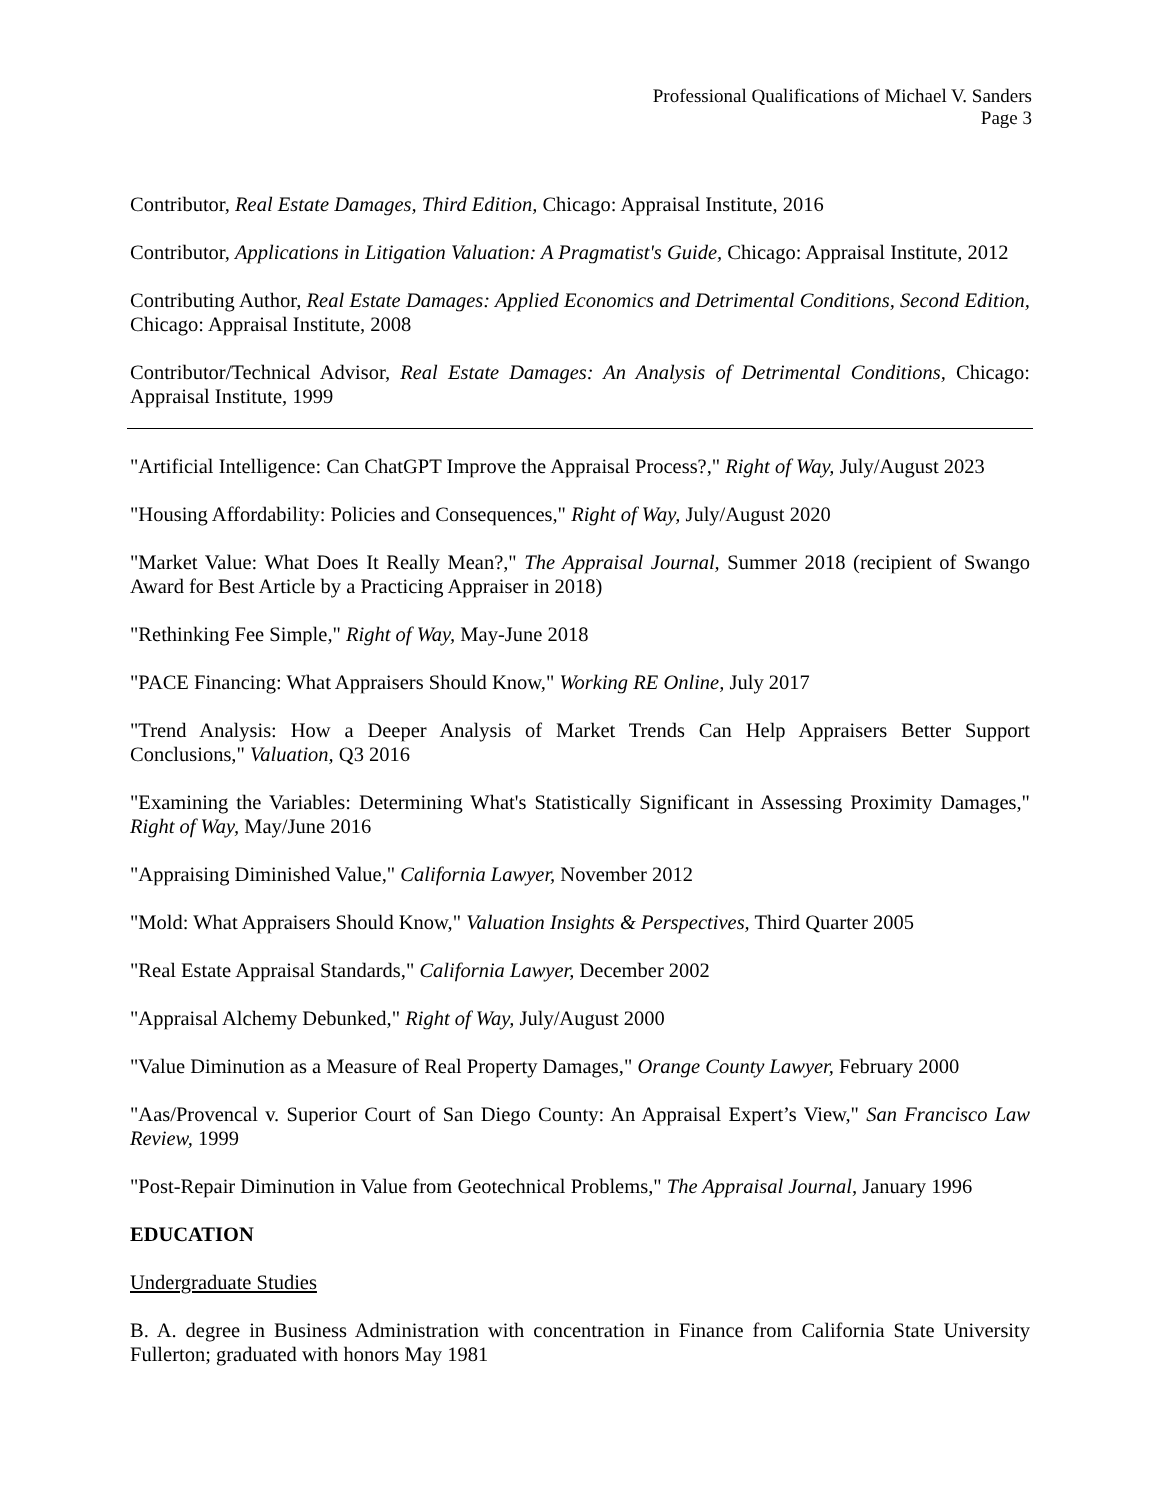Professional Qualifications of Michael V. Sanders
Page 3
Contributor, Real Estate Damages, Third Edition, Chicago: Appraisal Institute, 2016
Contributor, Applications in Litigation Valuation: A Pragmatist's Guide, Chicago: Appraisal Institute, 2012
Contributing Author, Real Estate Damages: Applied Economics and Detrimental Conditions, Second Edition, Chicago: Appraisal Institute, 2008
Contributor/Technical Advisor, Real Estate Damages: An Analysis of Detrimental Conditions, Chicago: Appraisal Institute, 1999
"Artificial Intelligence: Can ChatGPT Improve the Appraisal Process?," Right of Way, July/August 2023
"Housing Affordability: Policies and Consequences," Right of Way, July/August 2020
"Market Value: What Does It Really Mean?," The Appraisal Journal, Summer 2018 (recipient of Swango Award for Best Article by a Practicing Appraiser in 2018)
"Rethinking Fee Simple," Right of Way, May-June 2018
"PACE Financing: What Appraisers Should Know," Working RE Online, July 2017
"Trend Analysis: How a Deeper Analysis of Market Trends Can Help Appraisers Better Support Conclusions," Valuation, Q3 2016
"Examining the Variables: Determining What's Statistically Significant in Assessing Proximity Damages," Right of Way, May/June 2016
"Appraising Diminished Value," California Lawyer, November 2012
"Mold: What Appraisers Should Know," Valuation Insights & Perspectives, Third Quarter 2005
"Real Estate Appraisal Standards," California Lawyer, December 2002
"Appraisal Alchemy Debunked," Right of Way, July/August 2000
"Value Diminution as a Measure of Real Property Damages," Orange County Lawyer, February 2000
"Aas/Provencal v. Superior Court of San Diego County: An Appraisal Expert’s View," San Francisco Law Review, 1999
"Post-Repair Diminution in Value from Geotechnical Problems," The Appraisal Journal, January 1996
EDUCATION
Undergraduate Studies
B. A. degree in Business Administration with concentration in Finance from California State University Fullerton; graduated with honors May 1981